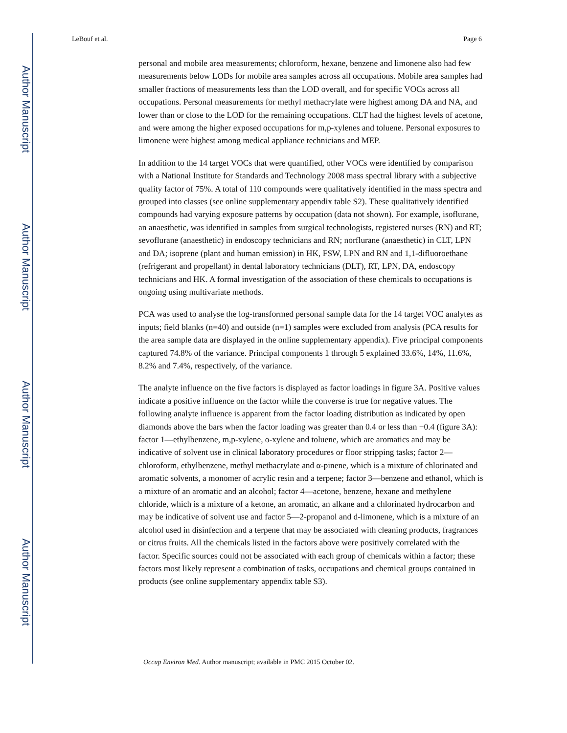Author Manuscript
Author Manuscript
Author Manuscript
Author Manuscript
LeBouf et al. Page 6
personal and mobile area measurements; chloroform, hexane, benzene and limonene also had few measurements below LODs for mobile area samples across all occupations. Mobile area samples had smaller fractions of measurements less than the LOD overall, and for specific VOCs across all occupations. Personal measurements for methyl methacrylate were highest among DA and NA, and lower than or close to the LOD for the remaining occupations. CLT had the highest levels of acetone, and were among the higher exposed occupations for m,p-xylenes and toluene. Personal exposures to limonene were highest among medical appliance technicians and MEP.
In addition to the 14 target VOCs that were quantified, other VOCs were identified by comparison with a National Institute for Standards and Technology 2008 mass spectral library with a subjective quality factor of 75%. A total of 110 compounds were qualitatively identified in the mass spectra and grouped into classes (see online supplementary appendix table S2). These qualitatively identified compounds had varying exposure patterns by occupation (data not shown). For example, isoflurane, an anaesthetic, was identified in samples from surgical technologists, registered nurses (RN) and RT; sevoflurane (anaesthetic) in endoscopy technicians and RN; norflurane (anaesthetic) in CLT, LPN and DA; isoprene (plant and human emission) in HK, FSW, LPN and RN and 1,1-difluoroethane (refrigerant and propellant) in dental laboratory technicians (DLT), RT, LPN, DA, endoscopy technicians and HK. A formal investigation of the association of these chemicals to occupations is ongoing using multivariate methods.
PCA was used to analyse the log-transformed personal sample data for the 14 target VOC analytes as inputs; field blanks (n=40) and outside (n=1) samples were excluded from analysis (PCA results for the area sample data are displayed in the online supplementary appendix). Five principal components captured 74.8% of the variance. Principal components 1 through 5 explained 33.6%, 14%, 11.6%, 8.2% and 7.4%, respectively, of the variance.
The analyte influence on the five factors is displayed as factor loadings in figure 3A. Positive values indicate a positive influence on the factor while the converse is true for negative values. The following analyte influence is apparent from the factor loading distribution as indicated by open diamonds above the bars when the factor loading was greater than 0.4 or less than −0.4 (figure 3A): factor 1—ethylbenzene, m,p-xylene, o-xylene and toluene, which are aromatics and may be indicative of solvent use in clinical laboratory procedures or floor stripping tasks; factor 2—chloroform, ethylbenzene, methyl methacrylate and α-pinene, which is a mixture of chlorinated and aromatic solvents, a monomer of acrylic resin and a terpene; factor 3—benzene and ethanol, which is a mixture of an aromatic and an alcohol; factor 4—acetone, benzene, hexane and methylene chloride, which is a mixture of a ketone, an aromatic, an alkane and a chlorinated hydrocarbon and may be indicative of solvent use and factor 5—2-propanol and d-limonene, which is a mixture of an alcohol used in disinfection and a terpene that may be associated with cleaning products, fragrances or citrus fruits. All the chemicals listed in the factors above were positively correlated with the factor. Specific sources could not be associated with each group of chemicals within a factor; these factors most likely represent a combination of tasks, occupations and chemical groups contained in products (see online supplementary appendix table S3).
Occup Environ Med. Author manuscript; available in PMC 2015 October 02.